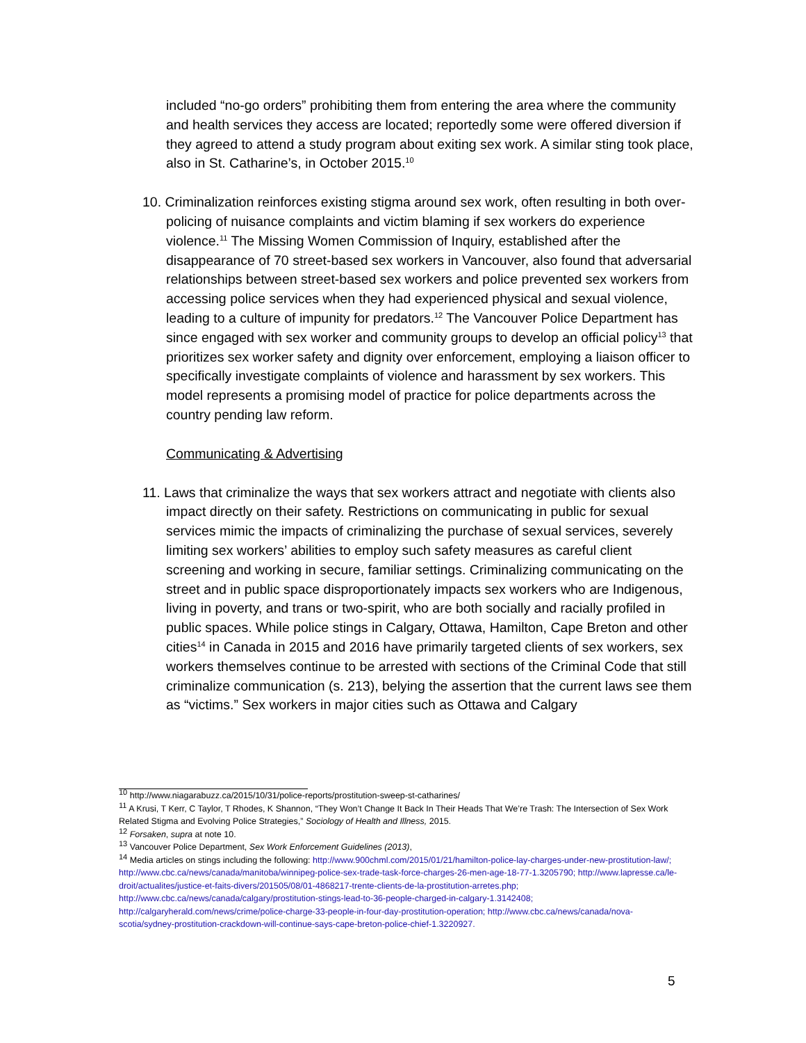included “no-go orders” prohibiting them from entering the area where the community and health services they access are located; reportedly some were offered diversion if they agreed to attend a study program about exiting sex work. A similar sting took place, also in St. Catharine’s, in October 2015.<sup>10</sup>
10. Criminalization reinforces existing stigma around sex work, often resulting in both over-policing of nuisance complaints and victim blaming if sex workers do experience violence.<sup>11</sup> The Missing Women Commission of Inquiry, established after the disappearance of 70 street-based sex workers in Vancouver, also found that adversarial relationships between street-based sex workers and police prevented sex workers from accessing police services when they had experienced physical and sexual violence, leading to a culture of impunity for predators.<sup>12</sup> The Vancouver Police Department has since engaged with sex worker and community groups to develop an official policy<sup>13</sup> that prioritizes sex worker safety and dignity over enforcement, employing a liaison officer to specifically investigate complaints of violence and harassment by sex workers. This model represents a promising model of practice for police departments across the country pending law reform.
Communicating & Advertising
11. Laws that criminalize the ways that sex workers attract and negotiate with clients also impact directly on their safety. Restrictions on communicating in public for sexual services mimic the impacts of criminalizing the purchase of sexual services, severely limiting sex workers’ abilities to employ such safety measures as careful client screening and working in secure, familiar settings. Criminalizing communicating on the street and in public space disproportionately impacts sex workers who are Indigenous, living in poverty, and trans or two-spirit, who are both socially and racially profiled in public spaces. While police stings in Calgary, Ottawa, Hamilton, Cape Breton and other cities<sup>14</sup> in Canada in 2015 and 2016 have primarily targeted clients of sex workers, sex workers themselves continue to be arrested with sections of the Criminal Code that still criminalize communication (s. 213), belying the assertion that the current laws see them as “victims.” Sex workers in major cities such as Ottawa and Calgary
<sup>10</sup> http://www.niagarabuzz.ca/2015/10/31/police-reports/prostitution-sweep-st-catharines/
<sup>11</sup> A Krusi, T Kerr, C Taylor, T Rhodes, K Shannon, “They Won’t Change It Back In Their Heads That We’re Trash: The Intersection of Sex Work Related Stigma and Evolving Police Strategies,” Sociology of Health and Illness, 2015.
<sup>12</sup> Forsaken, supra at note 10.
<sup>13</sup> Vancouver Police Department, Sex Work Enforcement Guidelines (2013),
<sup>14</sup> Media articles on stings including the following: http://www.900chml.com/2015/01/21/hamilton-police-lay-charges-under-new-prostitution-law/; http://www.cbc.ca/news/canada/manitoba/winnipeg-police-sex-trade-task-force-charges-26-men-age-18-77-1.3205790; http://www.lapresse.ca/le-droit/actualites/justice-et-faits-divers/201505/08/01-4868217-trente-clients-de-la-prostitution-arretes.php; http://www.cbc.ca/news/canada/calgary/prostitution-stings-lead-to-36-people-charged-in-calgary-1.3142408; http://calgaryherald.com/news/crime/police-charge-33-people-in-four-day-prostitution-operation; http://www.cbc.ca/news/canada/nova-scotia/sydney-prostitution-crackdown-will-continue-says-cape-breton-police-chief-1.3220927.
5